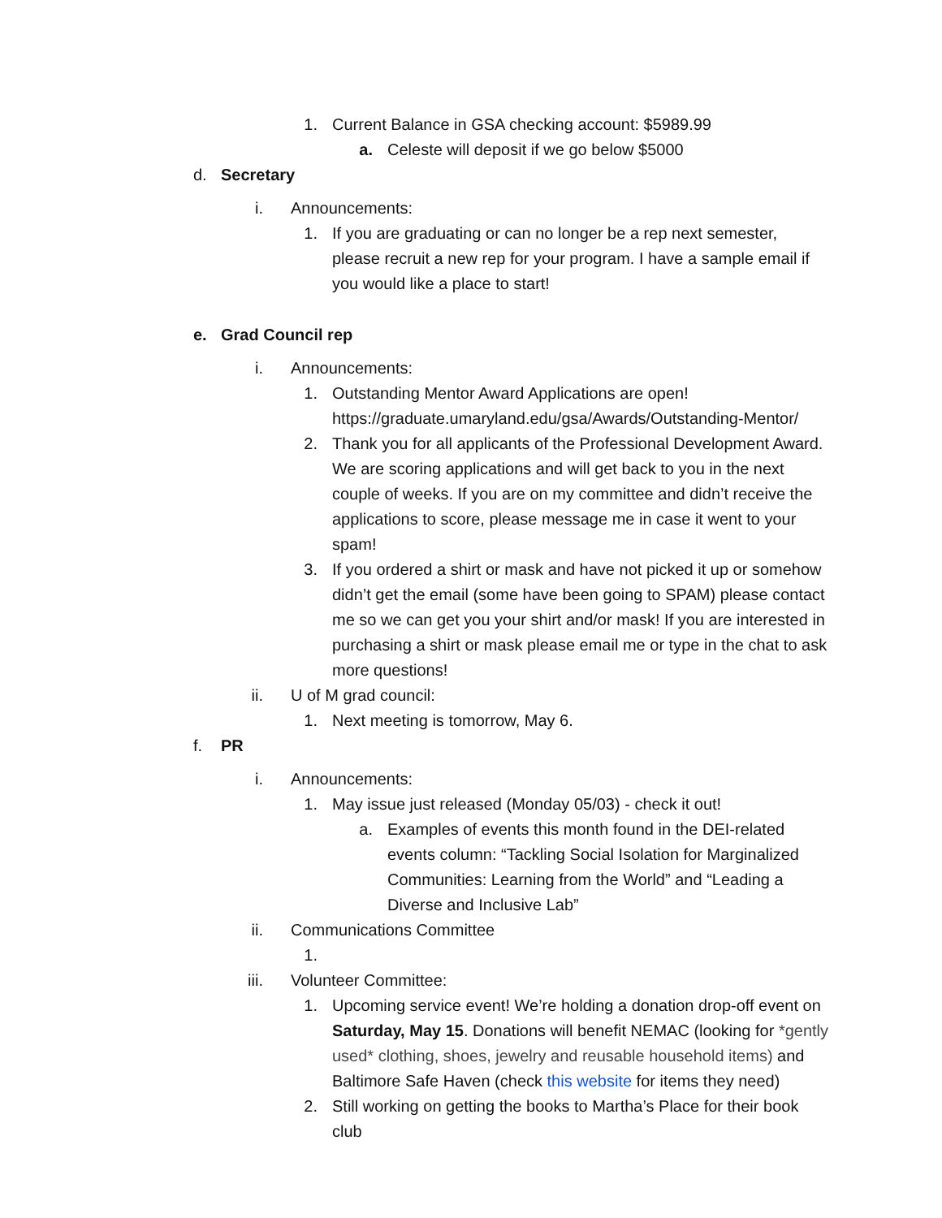1. Current Balance in GSA checking account: $5989.99
a. Celeste will deposit if we go below $5000
d. Secretary
i. Announcements:
1. If you are graduating or can no longer be a rep next semester, please recruit a new rep for your program. I have a sample email if you would like a place to start!
e. Grad Council rep
i. Announcements:
1. Outstanding Mentor Award Applications are open! https://graduate.umaryland.edu/gsa/Awards/Outstanding-Mentor/
2. Thank you for all applicants of the Professional Development Award. We are scoring applications and will get back to you in the next couple of weeks. If you are on my committee and didn’t receive the applications to score, please message me in case it went to your spam!
3. If you ordered a shirt or mask and have not picked it up or somehow didn’t get the email (some have been going to SPAM) please contact me so we can get you your shirt and/or mask! If you are interested in purchasing a shirt or mask please email me or type in the chat to ask more questions!
ii. U of M grad council:
1. Next meeting is tomorrow, May 6.
f. PR
i. Announcements:
1. May issue just released (Monday 05/03) - check it out!
a. Examples of events this month found in the DEI-related events column: “Tackling Social Isolation for Marginalized Communities: Learning from the World” and “Leading a Diverse and Inclusive Lab”
ii. Communications Committee
1.
iii. Volunteer Committee:
1. Upcoming service event! We’re holding a donation drop-off event on Saturday, May 15. Donations will benefit NEMAC (looking for *gently used* clothing, shoes, jewelry and reusable household items) and Baltimore Safe Haven (check this website for items they need)
2. Still working on getting the books to Martha’s Place for their book club